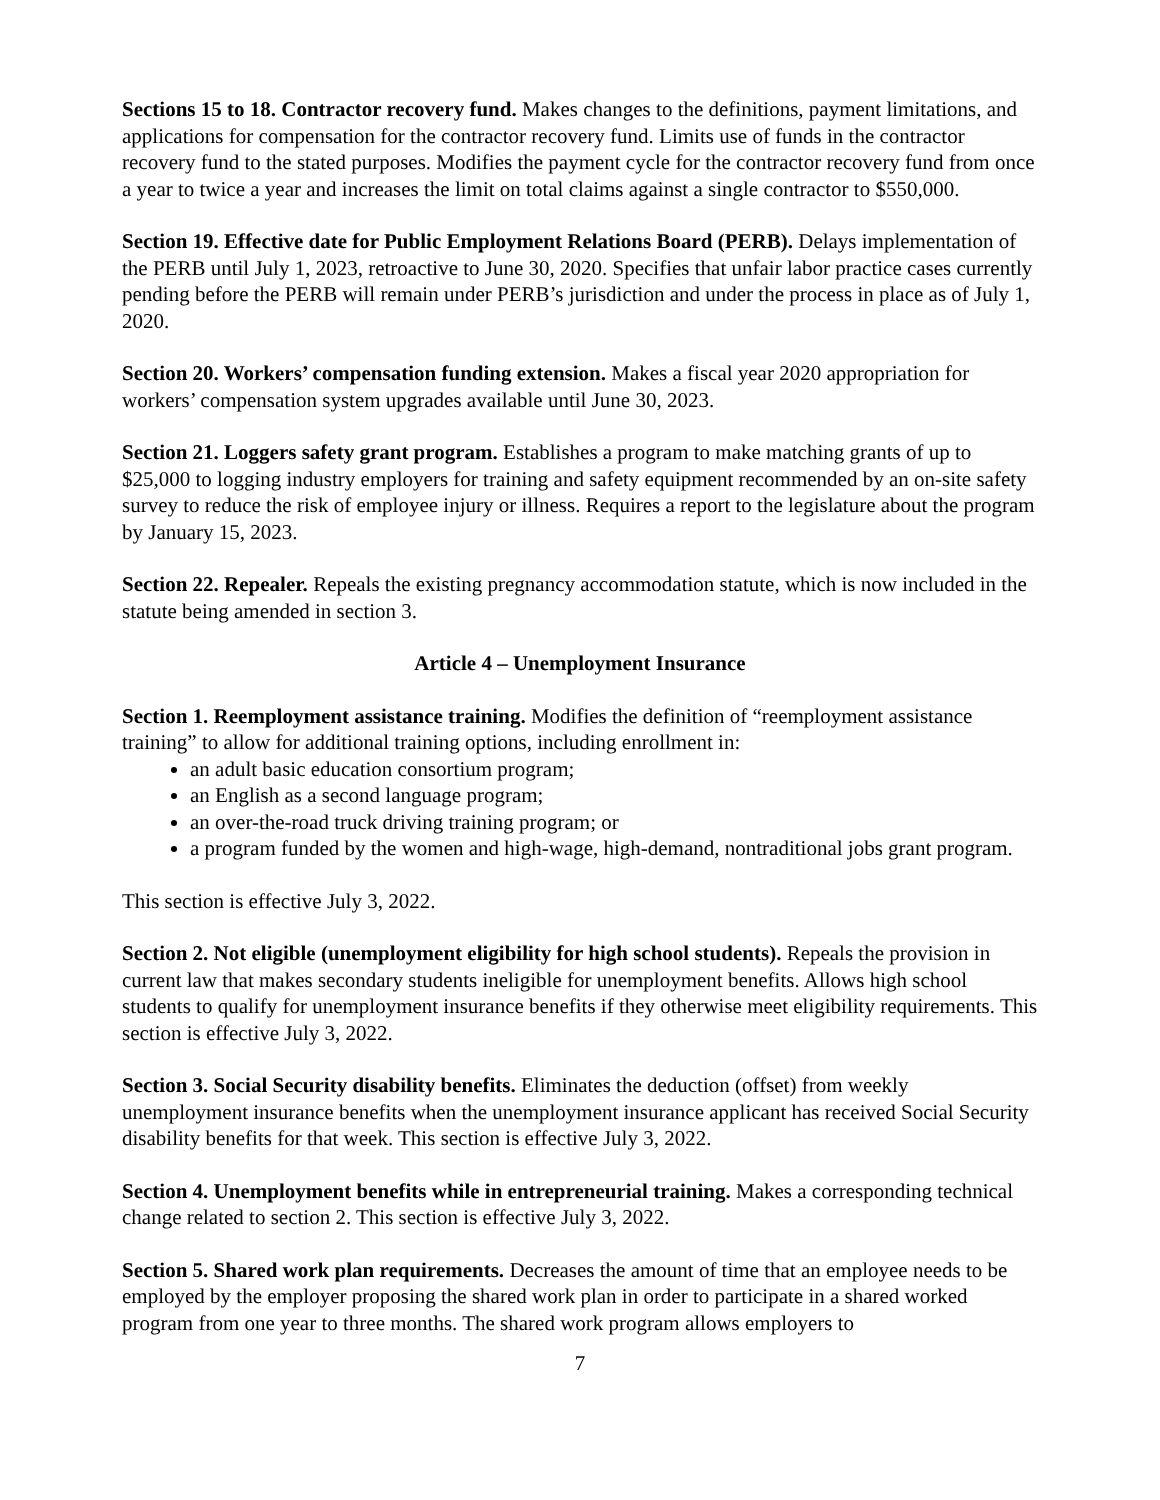Sections 15 to 18. Contractor recovery fund. Makes changes to the definitions, payment limitations, and applications for compensation for the contractor recovery fund. Limits use of funds in the contractor recovery fund to the stated purposes. Modifies the payment cycle for the contractor recovery fund from once a year to twice a year and increases the limit on total claims against a single contractor to $550,000.
Section 19. Effective date for Public Employment Relations Board (PERB). Delays implementation of the PERB until July 1, 2023, retroactive to June 30, 2020. Specifies that unfair labor practice cases currently pending before the PERB will remain under PERB’s jurisdiction and under the process in place as of July 1, 2020.
Section 20. Workers’ compensation funding extension. Makes a fiscal year 2020 appropriation for workers’ compensation system upgrades available until June 30, 2023.
Section 21. Loggers safety grant program. Establishes a program to make matching grants of up to $25,000 to logging industry employers for training and safety equipment recommended by an on-site safety survey to reduce the risk of employee injury or illness. Requires a report to the legislature about the program by January 15, 2023.
Section 22. Repealer. Repeals the existing pregnancy accommodation statute, which is now included in the statute being amended in section 3.
Article 4 – Unemployment Insurance
Section 1. Reemployment assistance training. Modifies the definition of “reemployment assistance training” to allow for additional training options, including enrollment in:
an adult basic education consortium program;
an English as a second language program;
an over-the-road truck driving training program; or
a program funded by the women and high-wage, high-demand, nontraditional jobs grant program.
This section is effective July 3, 2022.
Section 2. Not eligible (unemployment eligibility for high school students). Repeals the provision in current law that makes secondary students ineligible for unemployment benefits. Allows high school students to qualify for unemployment insurance benefits if they otherwise meet eligibility requirements. This section is effective July 3, 2022.
Section 3. Social Security disability benefits. Eliminates the deduction (offset) from weekly unemployment insurance benefits when the unemployment insurance applicant has received Social Security disability benefits for that week. This section is effective July 3, 2022.
Section 4. Unemployment benefits while in entrepreneurial training. Makes a corresponding technical change related to section 2. This section is effective July 3, 2022.
Section 5. Shared work plan requirements. Decreases the amount of time that an employee needs to be employed by the employer proposing the shared work plan in order to participate in a shared worked program from one year to three months. The shared work program allows employers to
7